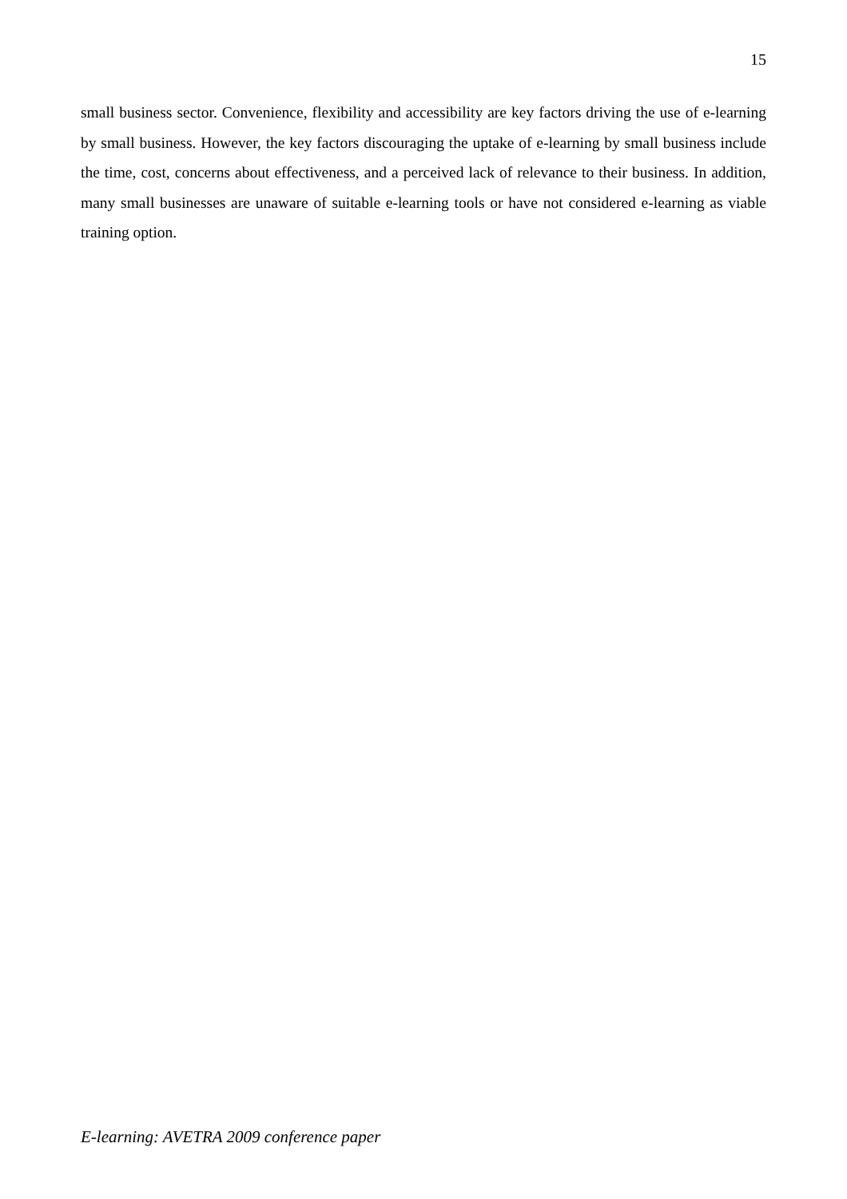15
small business sector. Convenience, flexibility and accessibility are key factors driving the use of e-learning by small business. However, the key factors discouraging the uptake of e-learning by small business include the time, cost, concerns about effectiveness, and a perceived lack of relevance to their business. In addition, many small businesses are unaware of suitable e-learning tools or have not considered e-learning as viable training option.
E-learning: AVETRA 2009 conference paper